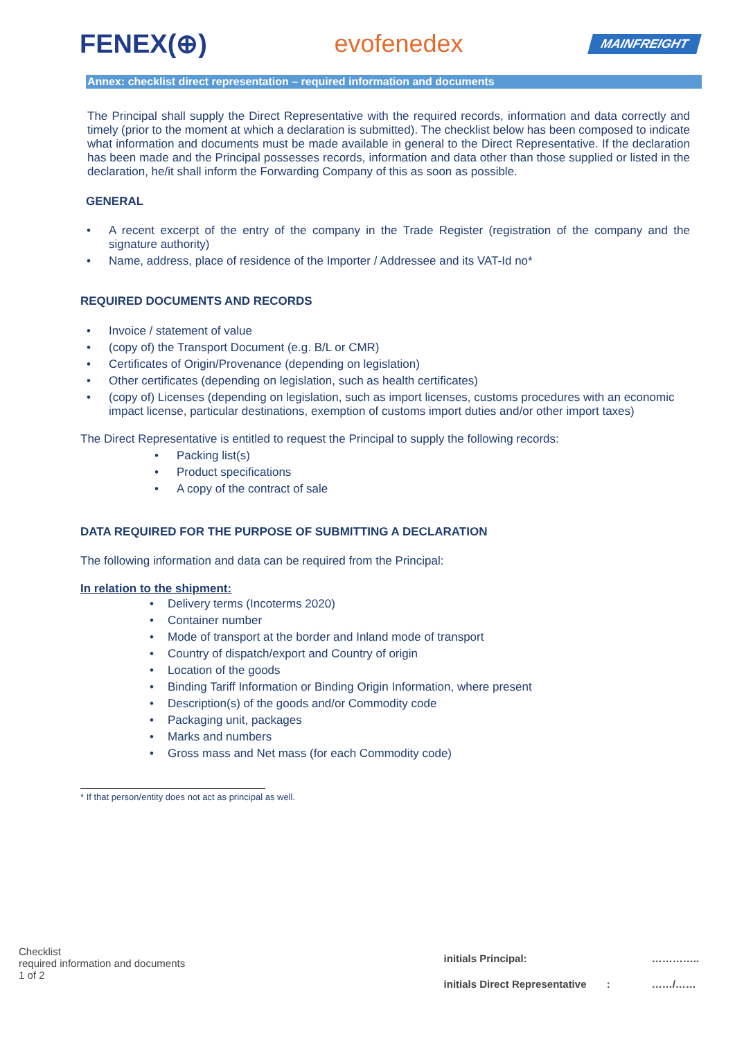FENEX(⊕) evofenedex MAINFREIGHT
Annex: checklist direct representation – required information and documents
The Principal shall supply the Direct Representative with the required records, information and data correctly and timely (prior to the moment at which a declaration is submitted). The checklist below has been composed to indicate what information and documents must be made available in general to the Direct Representative. If the declaration has been made and the Principal possesses records, information and data other than those supplied or listed in the declaration, he/it shall inform the Forwarding Company of this as soon as possible.
GENERAL
A recent excerpt of the entry of the company in the Trade Register (registration of the company and the signature authority)
Name, address, place of residence of the Importer / Addressee and its VAT-Id no*
REQUIRED DOCUMENTS AND RECORDS
Invoice / statement of value
(copy of) the Transport Document (e.g. B/L or CMR)
Certificates of Origin/Provenance (depending on legislation)
Other certificates (depending on legislation, such as health certificates)
(copy of) Licenses (depending on legislation, such as import licenses, customs procedures with an economic impact license, particular destinations, exemption of customs import duties and/or other import taxes)
The Direct Representative is entitled to request the Principal to supply the following records:
Packing list(s)
Product specifications
A copy of the contract of sale
DATA REQUIRED FOR THE PURPOSE OF SUBMITTING A DECLARATION
The following information and data can be required from the Principal:
In relation to the shipment:
Delivery terms (Incoterms 2020)
Container number
Mode of transport at the border and Inland mode of transport
Country of dispatch/export and Country of origin
Location of the goods
Binding Tariff Information or Binding Origin Information, where present
Description(s) of the goods and/or Commodity code
Packaging unit, packages
Marks and numbers
Gross mass and Net mass (for each Commodity code)
* If that person/entity does not act as principal as well.
Checklist
required information and documents
1 of 2
initials Principal:
initials Direct Representative :
…………..
……/……